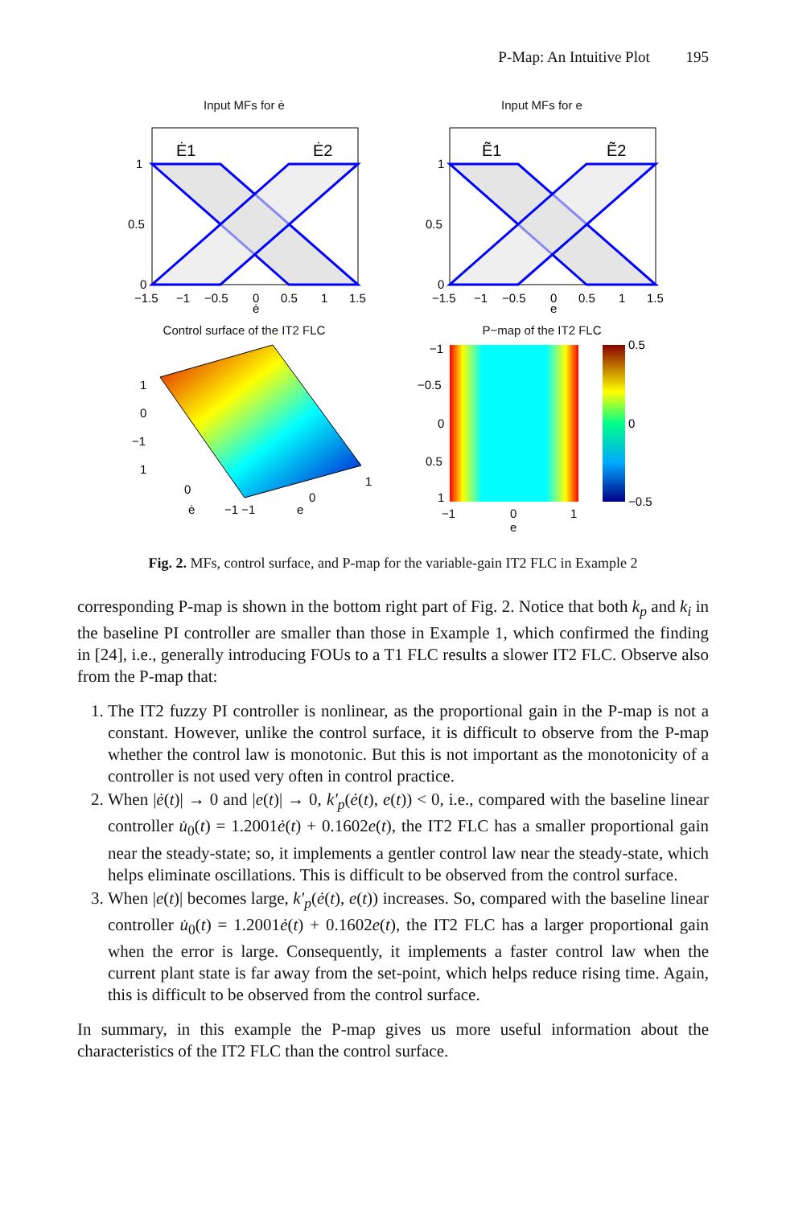P-Map: An Intuitive Plot 195
Input MFs for ė
Ė1
Ė2
1
0.5
0
−1.5
−1
−0.5
0
0.5
1
1.5
ė
Input MFs for e
Ẽ1
Ẽ2
1
0.5
0
−1.5
−1
−0.5
0
0.5
1
1.5
e
Control surface of the IT2 FLC
1
0
−1
1
0
−1 −1
0
1
ė
e
P−map of the IT2 FLC
−1
−0.5
0
0.5
1
0.5
0
−0.5
−1
0
1
e
Fig. 2. MFs, control surface, and P-map for the variable-gain IT2 FLC in Example 2
corresponding P-map is shown in the bottom right part of Fig. 2. Notice that both k<sub>p</sub> and k<sub>i</sub> in the baseline PI controller are smaller than those in Example 1, which confirmed the finding in [24], i.e., generally introducing FOUs to a T1 FLC results a slower IT2 FLC. Observe also from the P-map that:
1. The IT2 fuzzy PI controller is nonlinear, as the proportional gain in the P-map is not a constant. However, unlike the control surface, it is difficult to observe from the P-map whether the control law is monotonic. But this is not important as the monotonicity of a controller is not used very often in control practice.
2. When |ė(t)| → 0 and |e(t)| → 0, k′<sub>p</sub>(ė(t), e(t)) < 0, i.e., compared with the baseline linear controller u̇<sub>0</sub>(t) = 1.2001ė(t) + 0.1602e(t), the IT2 FLC has a smaller proportional gain near the steady-state; so, it implements a gentler control law near the steady-state, which helps eliminate oscillations. This is difficult to be observed from the control surface.
3. When |e(t)| becomes large, k′<sub>p</sub>(ė(t), e(t)) increases. So, compared with the baseline linear controller u̇<sub>0</sub>(t) = 1.2001ė(t) + 0.1602e(t), the IT2 FLC has a larger proportional gain when the error is large. Consequently, it implements a faster control law when the current plant state is far away from the set-point, which helps reduce rising time. Again, this is difficult to be observed from the control surface.
In summary, in this example the P-map gives us more useful information about the characteristics of the IT2 FLC than the control surface.